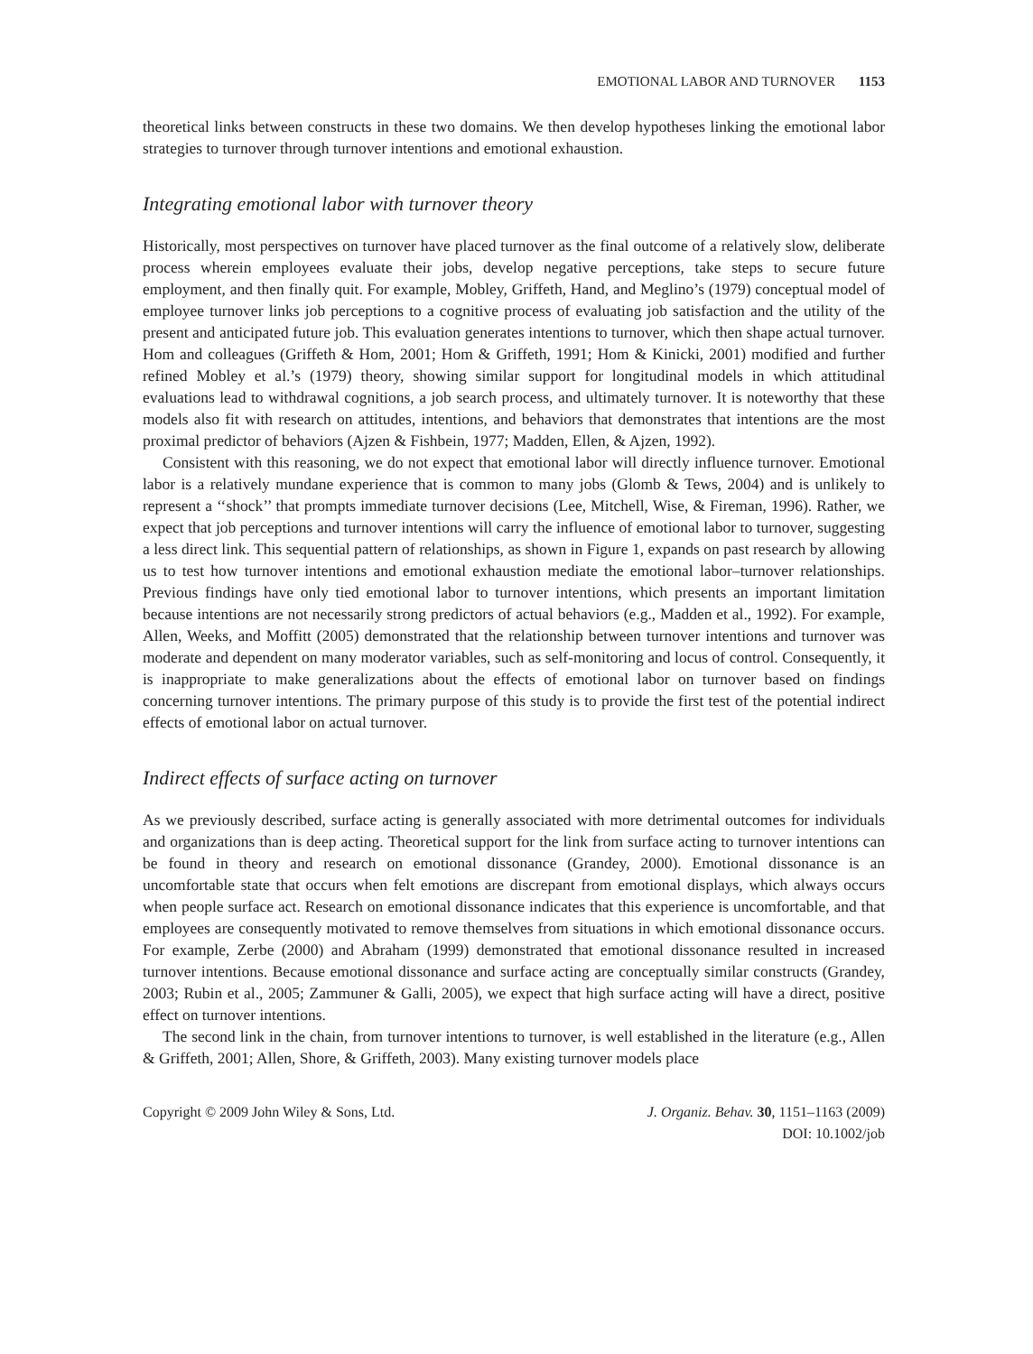EMOTIONAL LABOR AND TURNOVER 1153
theoretical links between constructs in these two domains. We then develop hypotheses linking the emotional labor strategies to turnover through turnover intentions and emotional exhaustion.
Integrating emotional labor with turnover theory
Historically, most perspectives on turnover have placed turnover as the final outcome of a relatively slow, deliberate process wherein employees evaluate their jobs, develop negative perceptions, take steps to secure future employment, and then finally quit. For example, Mobley, Griffeth, Hand, and Meglino’s (1979) conceptual model of employee turnover links job perceptions to a cognitive process of evaluating job satisfaction and the utility of the present and anticipated future job. This evaluation generates intentions to turnover, which then shape actual turnover. Hom and colleagues (Griffeth & Hom, 2001; Hom & Griffeth, 1991; Hom & Kinicki, 2001) modified and further refined Mobley et al.’s (1979) theory, showing similar support for longitudinal models in which attitudinal evaluations lead to withdrawal cognitions, a job search process, and ultimately turnover. It is noteworthy that these models also fit with research on attitudes, intentions, and behaviors that demonstrates that intentions are the most proximal predictor of behaviors (Ajzen & Fishbein, 1977; Madden, Ellen, & Ajzen, 1992).
Consistent with this reasoning, we do not expect that emotional labor will directly influence turnover. Emotional labor is a relatively mundane experience that is common to many jobs (Glomb & Tews, 2004) and is unlikely to represent a ‘‘shock’’ that prompts immediate turnover decisions (Lee, Mitchell, Wise, & Fireman, 1996). Rather, we expect that job perceptions and turnover intentions will carry the influence of emotional labor to turnover, suggesting a less direct link. This sequential pattern of relationships, as shown in Figure 1, expands on past research by allowing us to test how turnover intentions and emotional exhaustion mediate the emotional labor–turnover relationships. Previous findings have only tied emotional labor to turnover intentions, which presents an important limitation because intentions are not necessarily strong predictors of actual behaviors (e.g., Madden et al., 1992). For example, Allen, Weeks, and Moffitt (2005) demonstrated that the relationship between turnover intentions and turnover was moderate and dependent on many moderator variables, such as self-monitoring and locus of control. Consequently, it is inappropriate to make generalizations about the effects of emotional labor on turnover based on findings concerning turnover intentions. The primary purpose of this study is to provide the first test of the potential indirect effects of emotional labor on actual turnover.
Indirect effects of surface acting on turnover
As we previously described, surface acting is generally associated with more detrimental outcomes for individuals and organizations than is deep acting. Theoretical support for the link from surface acting to turnover intentions can be found in theory and research on emotional dissonance (Grandey, 2000). Emotional dissonance is an uncomfortable state that occurs when felt emotions are discrepant from emotional displays, which always occurs when people surface act. Research on emotional dissonance indicates that this experience is uncomfortable, and that employees are consequently motivated to remove themselves from situations in which emotional dissonance occurs. For example, Zerbe (2000) and Abraham (1999) demonstrated that emotional dissonance resulted in increased turnover intentions. Because emotional dissonance and surface acting are conceptually similar constructs (Grandey, 2003; Rubin et al., 2005; Zammuner & Galli, 2005), we expect that high surface acting will have a direct, positive effect on turnover intentions.
The second link in the chain, from turnover intentions to turnover, is well established in the literature (e.g., Allen & Griffeth, 2001; Allen, Shore, & Griffeth, 2003). Many existing turnover models place
Copyright © 2009 John Wiley & Sons, Ltd.
J. Organiz. Behav. 30, 1151–1163 (2009)
DOI: 10.1002/job